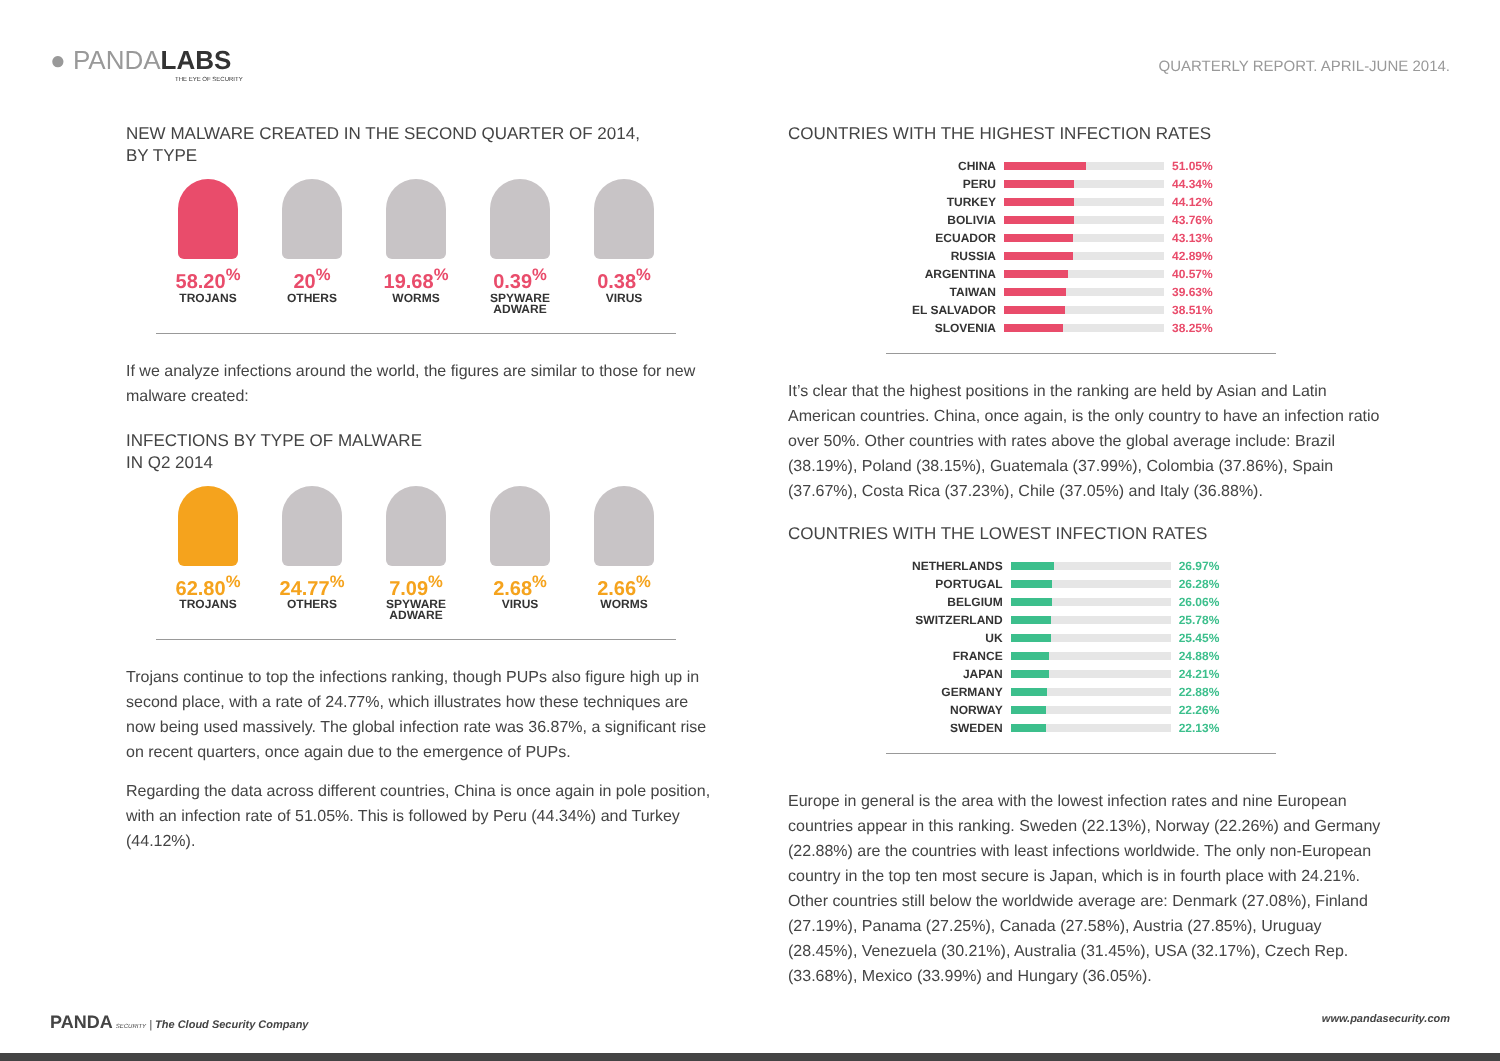● PANDALABS
THE EYE OF SECURITY
QUARTERLY REPORT. APRIL-JUNE 2014.
NEW MALWARE CREATED IN THE SECOND QUARTER OF 2014,
BY TYPE
58.20<sup>%</sup>
TROJANS
20<sup>%</sup>
OTHERS
19.68<sup>%</sup>
WORMS
0.39<sup>%</sup>
SPYWARE
ADWARE
0.38<sup>%</sup>
VIRUS
If we analyze infections around the world, the figures are similar to those for new malware created:
INFECTIONS BY TYPE OF MALWARE
IN Q2 2014
62.80<sup>%</sup>
TROJANS
24.77<sup>%</sup>
OTHERS
7.09<sup>%</sup>
SPYWARE
ADWARE
2.68<sup>%</sup>
VIRUS
2.66<sup>%</sup>
WORMS
Trojans continue to top the infections ranking, though PUPs also figure high up in second place, with a rate of 24.77%, which illustrates how these techniques are now being used massively. The global infection rate was 36.87%, a significant rise on recent quarters, once again due to the emergence of PUPs.
Regarding the data across different countries, China is once again in pole position, with an infection rate of 51.05%. This is followed by Peru (44.34%) and Turkey (44.12%).
COUNTRIES WITH THE HIGHEST INFECTION RATES
| CHINA | | 51.05% |
| PERU | | 44.34% |
| TURKEY | | 44.12% |
| BOLIVIA | | 43.76% |
| ECUADOR | | 43.13% |
| RUSSIA | | 42.89% |
| ARGENTINA | | 40.57% |
| TAIWAN | | 39.63% |
| EL SALVADOR | | 38.51% |
| SLOVENIA | | 38.25% |
It’s clear that the highest positions in the ranking are held by Asian and Latin American countries. China, once again, is the only country to have an infection ratio over 50%. Other countries with rates above the global average include: Brazil (38.19%), Poland (38.15%), Guatemala (37.99%), Colombia (37.86%), Spain (37.67%), Costa Rica (37.23%), Chile (37.05%) and Italy (36.88%).
COUNTRIES WITH THE LOWEST INFECTION RATES
| NETHERLANDS | | 26.97% |
| PORTUGAL | | 26.28% |
| BELGIUM | | 26.06% |
| SWITZERLAND | | 25.78% |
| UK | | 25.45% |
| FRANCE | | 24.88% |
| JAPAN | | 24.21% |
| GERMANY | | 22.88% |
| NORWAY | | 22.26% |
| SWEDEN | | 22.13% |
Europe in general is the area with the lowest infection rates and nine European countries appear in this ranking. Sweden (22.13%), Norway (22.26%) and Germany (22.88%) are the countries with least infections worldwide. The only non-European country in the top ten most secure is Japan, which is in fourth place with 24.21%. Other countries still below the worldwide average are: Denmark (27.08%), Finland (27.19%), Panama (27.25%), Canada (27.58%), Austria (27.85%), Uruguay (28.45%), Venezuela (30.21%), Australia (31.45%), USA (32.17%), Czech Rep. (33.68%), Mexico (33.99%) and Hungary (36.05%).
PANDA SECURITY | The Cloud Security Company
www.pandasecurity.com